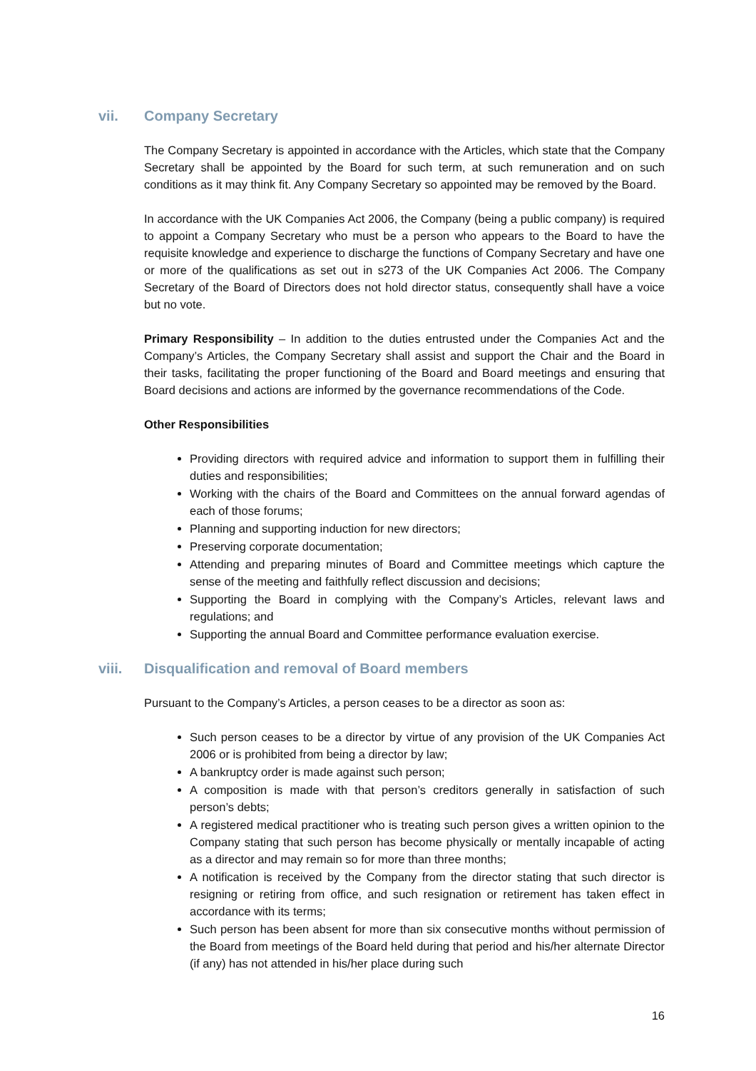vii. Company Secretary
The Company Secretary is appointed in accordance with the Articles, which state that the Company Secretary shall be appointed by the Board for such term, at such remuneration and on such conditions as it may think fit. Any Company Secretary so appointed may be removed by the Board.
In accordance with the UK Companies Act 2006, the Company (being a public company) is required to appoint a Company Secretary who must be a person who appears to the Board to have the requisite knowledge and experience to discharge the functions of Company Secretary and have one or more of the qualifications as set out in s273 of the UK Companies Act 2006. The Company Secretary of the Board of Directors does not hold director status, consequently shall have a voice but no vote.
Primary Responsibility – In addition to the duties entrusted under the Companies Act and the Company’s Articles, the Company Secretary shall assist and support the Chair and the Board in their tasks, facilitating the proper functioning of the Board and Board meetings and ensuring that Board decisions and actions are informed by the governance recommendations of the Code.
Other Responsibilities
Providing directors with required advice and information to support them in fulfilling their duties and responsibilities;
Working with the chairs of the Board and Committees on the annual forward agendas of each of those forums;
Planning and supporting induction for new directors;
Preserving corporate documentation;
Attending and preparing minutes of Board and Committee meetings which capture the sense of the meeting and faithfully reflect discussion and decisions;
Supporting the Board in complying with the Company’s Articles, relevant laws and regulations; and
Supporting the annual Board and Committee performance evaluation exercise.
viii. Disqualification and removal of Board members
Pursuant to the Company’s Articles, a person ceases to be a director as soon as:
Such person ceases to be a director by virtue of any provision of the UK Companies Act 2006 or is prohibited from being a director by law;
A bankruptcy order is made against such person;
A composition is made with that person’s creditors generally in satisfaction of such person’s debts;
A registered medical practitioner who is treating such person gives a written opinion to the Company stating that such person has become physically or mentally incapable of acting as a director and may remain so for more than three months;
A notification is received by the Company from the director stating that such director is resigning or retiring from office, and such resignation or retirement has taken effect in accordance with its terms;
Such person has been absent for more than six consecutive months without permission of the Board from meetings of the Board held during that period and his/her alternate Director (if any) has not attended in his/her place during such
16